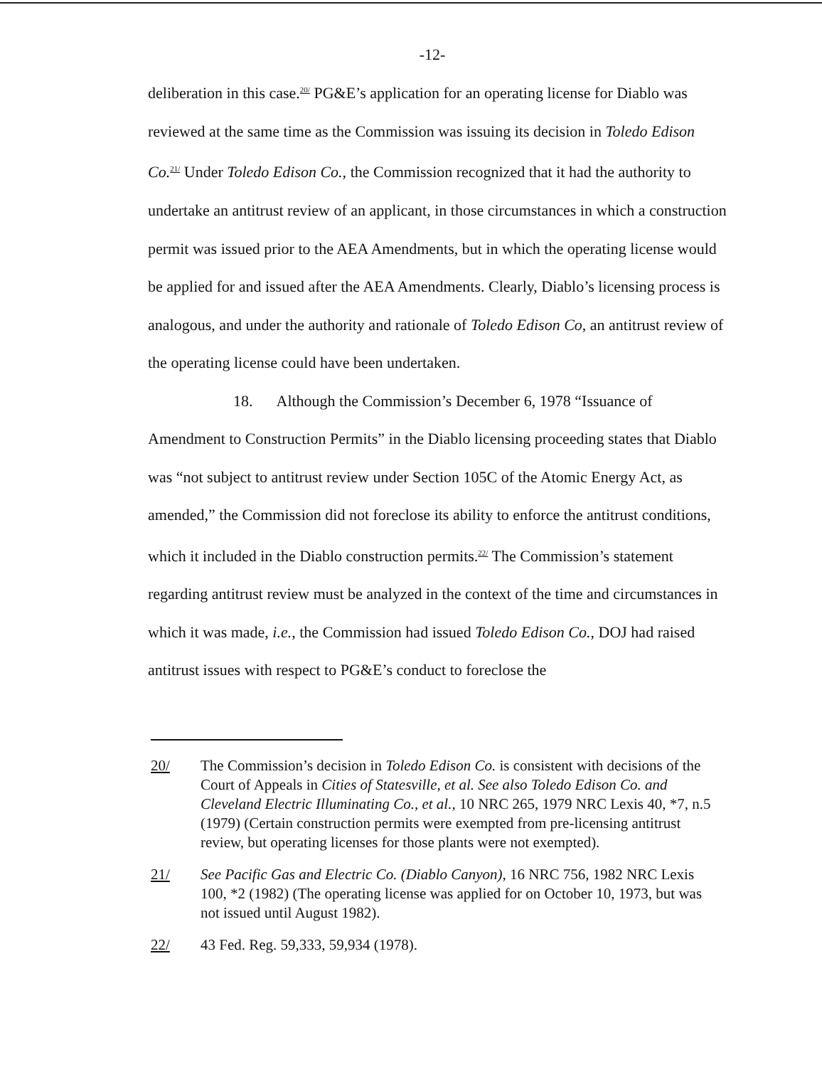-12-
deliberation in this case.<sup>20/</sup> PG&E’s application for an operating license for Diablo was reviewed at the same time as the Commission was issuing its decision in Toledo Edison Co.<sup>21/</sup> Under Toledo Edison Co., the Commission recognized that it had the authority to undertake an antitrust review of an applicant, in those circumstances in which a construction permit was issued prior to the AEA Amendments, but in which the operating license would be applied for and issued after the AEA Amendments. Clearly, Diablo’s licensing process is analogous, and under the authority and rationale of Toledo Edison Co, an antitrust review of the operating license could have been undertaken.
18. Although the Commission’s December 6, 1978 “Issuance of Amendment to Construction Permits” in the Diablo licensing proceeding states that Diablo was “not subject to antitrust review under Section 105C of the Atomic Energy Act, as amended,” the Commission did not foreclose its ability to enforce the antitrust conditions, which it included in the Diablo construction permits.<sup>22/</sup> The Commission’s statement regarding antitrust review must be analyzed in the context of the time and circumstances in which it was made, i.e., the Commission had issued Toledo Edison Co., DOJ had raised antitrust issues with respect to PG&E’s conduct to foreclose the
20/ The Commission’s decision in Toledo Edison Co. is consistent with decisions of the Court of Appeals in Cities of Statesville, et al. See also Toledo Edison Co. and Cleveland Electric Illuminating Co., et al., 10 NRC 265, 1979 NRC Lexis 40, *7, n.5 (1979) (Certain construction permits were exempted from pre-licensing antitrust review, but operating licenses for those plants were not exempted).
21/ See Pacific Gas and Electric Co. (Diablo Canyon), 16 NRC 756, 1982 NRC Lexis 100, *2 (1982) (The operating license was applied for on October 10, 1973, but was not issued until August 1982).
22/ 43 Fed. Reg. 59,333, 59,934 (1978).